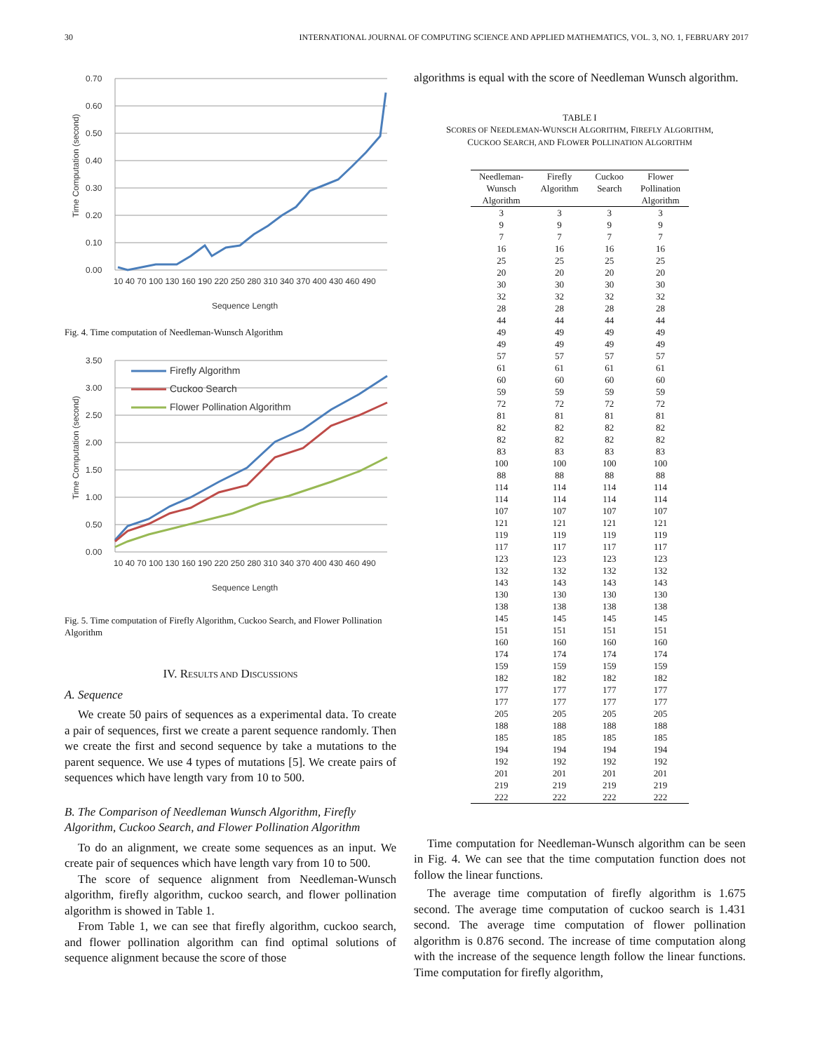30 INTERNATIONAL JOURNAL OF COMPUTING SCIENCE AND APPLIED MATHEMATICS, VOL. 3, NO. 1, FEBRUARY 2017
0.70
0.60
0.50
0.40
0.30
0.20
0.10
0.00
Time Computation (second)
10 40 70 100 130 160 190 220 250 280 310 340 370 400 430 460 490
Sequence Length
Fig. 4. Time computation of Needleman-Wunsch Algorithm
3.50
3.00
2.50
2.00
1.50
1.00
0.50
0.00
Time Computation (second)
Firefly Algorithm
Cuckoo Search
Flower Pollination Algorithm
10 40 70 100 130 160 190 220 250 280 310 340 370 400 430 460 490
Sequence Length
Fig. 5. Time computation of Firefly Algorithm, Cuckoo Search, and Flower Pollination Algorithm
IV. RESULTS AND DISCUSSIONS
A. Sequence
We create 50 pairs of sequences as a experimental data. To create a pair of sequences, first we create a parent sequence randomly. Then we create the first and second sequence by take a mutations to the parent sequence. We use 4 types of mutations [5]. We create pairs of sequences which have length vary from 10 to 500.
B. The Comparison of Needleman Wunsch Algorithm, Firefly Algorithm, Cuckoo Search, and Flower Pollination Algorithm
To do an alignment, we create some sequences as an input. We create pair of sequences which have length vary from 10 to 500.
The score of sequence alignment from Needleman-Wunsch algorithm, firefly algorithm, cuckoo search, and flower pollination algorithm is showed in Table 1.
From Table 1, we can see that firefly algorithm, cuckoo search, and flower pollination algorithm can find optimal solutions of sequence alignment because the score of those
algorithms is equal with the score of Needleman Wunsch algorithm.
TABLE I
SCORES OF NEEDLEMAN-WUNSCH ALGORITHM, FIREFLY ALGORITHM,
CUCKOO SEARCH, AND FLOWER POLLINATION ALGORITHM
| Needleman- Wunsch Algorithm | Firefly Algorithm | Cuckoo Search | Flower Pollination Algorithm |
| --- | --- | --- | --- |
| 3 | 3 | 3 | 3 |
| 9 | 9 | 9 | 9 |
| 7 | 7 | 7 | 7 |
| 16 | 16 | 16 | 16 |
| 25 | 25 | 25 | 25 |
| 20 | 20 | 20 | 20 |
| 30 | 30 | 30 | 30 |
| 32 | 32 | 32 | 32 |
| 28 | 28 | 28 | 28 |
| 44 | 44 | 44 | 44 |
| 49 | 49 | 49 | 49 |
| 49 | 49 | 49 | 49 |
| 57 | 57 | 57 | 57 |
| 61 | 61 | 61 | 61 |
| 60 | 60 | 60 | 60 |
| 59 | 59 | 59 | 59 |
| 72 | 72 | 72 | 72 |
| 81 | 81 | 81 | 81 |
| 82 | 82 | 82 | 82 |
| 82 | 82 | 82 | 82 |
| 83 | 83 | 83 | 83 |
| 100 | 100 | 100 | 100 |
| 88 | 88 | 88 | 88 |
| 114 | 114 | 114 | 114 |
| 114 | 114 | 114 | 114 |
| 107 | 107 | 107 | 107 |
| 121 | 121 | 121 | 121 |
| 119 | 119 | 119 | 119 |
| 117 | 117 | 117 | 117 |
| 123 | 123 | 123 | 123 |
| 132 | 132 | 132 | 132 |
| 143 | 143 | 143 | 143 |
| 130 | 130 | 130 | 130 |
| 138 | 138 | 138 | 138 |
| 145 | 145 | 145 | 145 |
| 151 | 151 | 151 | 151 |
| 160 | 160 | 160 | 160 |
| 174 | 174 | 174 | 174 |
| 159 | 159 | 159 | 159 |
| 182 | 182 | 182 | 182 |
| 177 | 177 | 177 | 177 |
| 177 | 177 | 177 | 177 |
| 205 | 205 | 205 | 205 |
| 188 | 188 | 188 | 188 |
| 185 | 185 | 185 | 185 |
| 194 | 194 | 194 | 194 |
| 192 | 192 | 192 | 192 |
| 201 | 201 | 201 | 201 |
| 219 | 219 | 219 | 219 |
| 222 | 222 | 222 | 222 |
Time computation for Needleman-Wunsch algorithm can be seen in Fig. 4. We can see that the time computation function does not follow the linear functions.
The average time computation of firefly algorithm is 1.675 second. The average time computation of cuckoo search is 1.431 second. The average time computation of flower pollination algorithm is 0.876 second. The increase of time computation along with the increase of the sequence length follow the linear functions. Time computation for firefly algorithm,